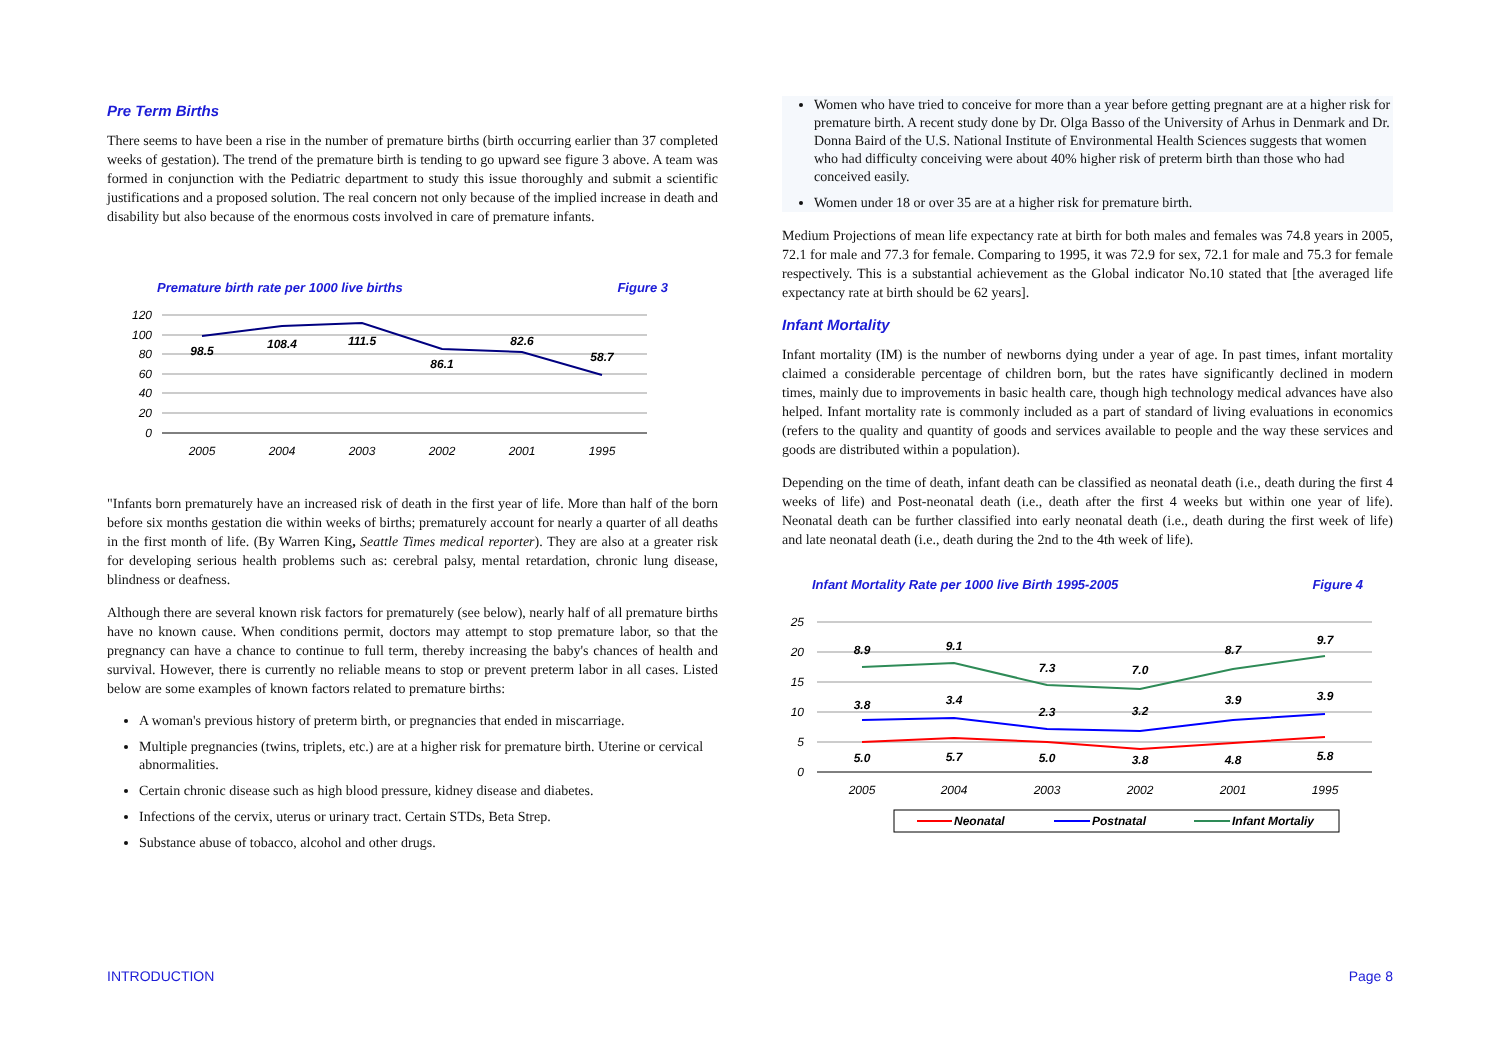Pre Term Births
There seems to have been a rise in the number of premature births (birth occurring earlier than 37 completed weeks of gestation). The trend of the premature birth is tending to go upward see figure 3 above. A team was formed in conjunction with the Pediatric department to study this issue thoroughly and submit a scientific justifications and a proposed solution. The real concern not only because of the implied increase in death and disability but also because of the enormous costs involved in care of premature infants.
Premature birth rate per 1000 live births Figure 3
120
100
80
60
40
20
0
98.5
108.4
111.5
86.1
82.6
58.7
2005
2004
2003
2002
2001
1995
"Infants born prematurely have an increased risk of death in the first year of life. More than half of the born before six months gestation die within weeks of births; prematurely account for nearly a quarter of all deaths in the first month of life. (By Warren King, Seattle Times medical reporter). They are also at a greater risk for developing serious health problems such as: cerebral palsy, mental retardation, chronic lung disease, blindness or deafness.
Although there are several known risk factors for prematurely (see below), nearly half of all premature births have no known cause. When conditions permit, doctors may attempt to stop premature labor, so that the pregnancy can have a chance to continue to full term, thereby increasing the baby's chances of health and survival. However, there is currently no reliable means to stop or prevent preterm labor in all cases. Listed below are some examples of known factors related to premature births:
A woman's previous history of preterm birth, or pregnancies that ended in miscarriage.
Multiple pregnancies (twins, triplets, etc.) are at a higher risk for premature birth. Uterine or cervical abnormalities.
Certain chronic disease such as high blood pressure, kidney disease and diabetes.
Infections of the cervix, uterus or urinary tract. Certain STDs, Beta Strep.
Substance abuse of tobacco, alcohol and other drugs.
Women who have tried to conceive for more than a year before getting pregnant are at a higher risk for premature birth. A recent study done by Dr. Olga Basso of the University of Arhus in Denmark and Dr. Donna Baird of the U.S. National Institute of Environmental Health Sciences suggests that women who had difficulty conceiving were about 40% higher risk of preterm birth than those who had conceived easily.
Women under 18 or over 35 are at a higher risk for premature birth.
Medium Projections of mean life expectancy rate at birth for both males and females was 74.8 years in 2005, 72.1 for male and 77.3 for female. Comparing to 1995, it was 72.9 for sex, 72.1 for male and 75.3 for female respectively. This is a substantial achievement as the Global indicator No.10 stated that [the averaged life expectancy rate at birth should be 62 years].
Infant Mortality
Infant mortality (IM) is the number of newborns dying under a year of age. In past times, infant mortality claimed a considerable percentage of children born, but the rates have significantly declined in modern times, mainly due to improvements in basic health care, though high technology medical advances have also helped. Infant mortality rate is commonly included as a part of standard of living evaluations in economics (refers to the quality and quantity of goods and services available to people and the way these services and goods are distributed within a population).
Depending on the time of death, infant death can be classified as neonatal death (i.e., death during the first 4 weeks of life) and Post-neonatal death (i.e., death after the first 4 weeks but within one year of life). Neonatal death can be further classified into early neonatal death (i.e., death during the first week of life) and late neonatal death (i.e., death during the 2nd to the 4th week of life).
Infant Mortality Rate per 1000 live Birth 1995-2005 Figure 4
25
20
15
10
5
0
8.9
9.1
7.3
7.0
8.7
9.7
3.8
3.4
2.3
3.2
3.9
3.9
5.0
5.7
5.0
3.8
4.8
5.8
2005
2004
2003
2002
2001
1995
Neonatal
Postnatal
Infant Mortaliy
INTRODUCTION Page 8